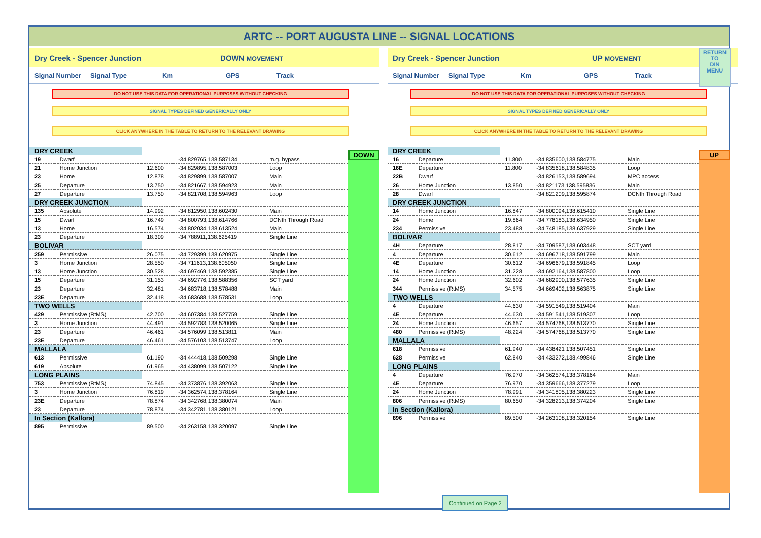ARTC -- PORT AUGUSTA LINE -- SIGNAL LOCATIONS
Dry Creek - Spencer Junction DOWN MOVEMENT
Signal Number Signal Type Km GPS Track
DO NOT USE THIS DATA FOR OPERATIONAL PURPOSES WITHOUT CHECKING
SIGNAL TYPES DEFINED GENERICALLY ONLY
CLICK ANYWHERE IN THE TABLE TO RETURN TO THE RELEVANT DRAWING
| DRY CREEK | | | | |
| 19 | Dwarf | | -34.829765,138.587134 | m.g. bypass |
| 21 | Home Junction | 12.600 | -34.829895,138.587003 | Loop |
| 23 | Home | 12.878 | -34.829899,138.587007 | Main |
| 25 | Departure | 13.750 | -34.821667,138.594923 | Main |
| 27 | Departure | 13.750 | -34.821708,138.594963 | Loop |
| DRY CREEK JUNCTION | | | | |
| 135 | Absolute | 14.992 | -34.812950,138.602430 | Main |
| 15 | Dwarf | 16.749 | -34.800793,138.614766 | DCNth Through Road |
| 13 | Home | 16.574 | -34.802034,138.613524 | Main |
| 23 | Departure | 18.309 | -34.788911,138.625419 | Single Line |
| BOLIVAR | | | | |
| 259 | Permissive | 26.075 | -34.729399,138.620975 | Single Line |
| 3 | Home Junction | 28.550 | -34.711613,138.605050 | Single Line |
| 13 | Home Junction | 30.528 | -34.697469,138.592385 | Single Line |
| 15 | Departure | 31.153 | -34.692776,138.588356 | SCT yard |
| 23 | Departure | 32.481 | -34.683718,138.578488 | Main |
| 23E | Departure | 32.418 | -34.683688,138.578531 | Loop |
| TWO WELLS | | | | |
| 429 | Permissive (RtMS) | 42.700 | -34.607384,138.527759 | Single Line |
| 3 | Home Junction | 44.491 | -34.592783,138.520065 | Single Line |
| 23 | Departure | 46.461 | -34.576099 138.513811 | Main |
| 23E | Departure | 46.461 | -34.576103,138.513747 | Loop |
| MALLALA | | | | |
| 613 | Permissive | 61.190 | -34.444418,138.509298 | Single Line |
| 619 | Absolute | 61.965 | -34.438099,138.507122 | Single Line |
| LONG PLAINS | | | | |
| 753 | Permissive (RtMS) | 74.845 | -34.373876,138.392063 | Single Line |
| 3 | Home Junction | 76.819 | -34.362574,138.378164 | Single Line |
| 23E | Departure | 78.874 | -34.342768,138.380074 | Main |
| 23 | Departure | 78.874 | -34.342781,138.380121 | Loop |
| In Section (Kallora) | | | | |
| 895 | Permissive | 89.500 | -34.263158,138.320097 | Single Line |
DOWN
Dry Creek - Spencer Junction UP MOVEMENT
Signal Number Signal Type Km GPS Track
DO NOT USE THIS DATA FOR OPERATIONAL PURPOSES WITHOUT CHECKING
SIGNAL TYPES DEFINED GENERICALLY ONLY
CLICK ANYWHERE IN THE TABLE TO RETURN TO THE RELEVANT DRAWING
| DRY CREEK | | | | |
| 16 | Departure | 11.800 | -34.835600,138.584775 | Main |
| 16E | Departure | 11.800 | -34.835618,138.584835 | Loop |
| 22B | Dwarf | | -34.826153,138.589694 | MPC access |
| 26 | Home Junction | 13.850 | -34.821173,138.595836 | Main |
| 28 | Dwarf | | -34.821209,138.595874 | DCNth Through Road |
| DRY CREEK JUNCTION | | | | |
| 14 | Home Junction | 16.847 | -34.800094,138.615410 | Single Line |
| 24 | Home | 19.864 | -34.778183,138.634950 | Single Line |
| 234 | Permissive | 23.488 | -34.748185,138.637929 | Single Line |
| BOLIVAR | | | | |
| 4H | Departure | 28.817 | -34.709587,138.603448 | SCT yard |
| 4 | Departure | 30.612 | -34.696718,138.591799 | Main |
| 4E | Departure | 30.612 | -34.696679,138.591845 | Loop |
| 14 | Home Junction | 31.228 | -34.692164,138.587800 | Loop |
| 24 | Home Junction | 32.602 | -34.682900,138.577635 | Single Line |
| 344 | Permissive (RtMS) | 34.575 | -34.669402,138.563875 | Single Line |
| TWO WELLS | | | | |
| 4 | Departure | 44.630 | -34.591549,138.519404 | Main |
| 4E | Departure | 44.630 | -34.591541,138.519307 | Loop |
| 24 | Home Junction | 46.657 | -34.574768,138.513770 | Single Line |
| 480 | Permissive (RtMS) | 48.224 | -34.574768,138.513770 | Single Line |
| MALLALA | | | | |
| 618 | Permissive | 61.940 | -34.438421 138.507451 | Single Line |
| 628 | Permissive | 62.840 | -34.433272,138.499846 | Single Line |
| LONG PLAINS | | | | |
| 4 | Departure | 76.970 | -34.362574,138.378164 | Main |
| 4E | Departure | 76.970 | -34.359666,138.377279 | Loop |
| 24 | Home Junction | 78.991 | -34.341805,138.380223 | Single Line |
| 806 | Permissive (RtMS) | 80.650 | -34.328213,138.374204 | Single Line |
| In Section (Kallora) | | | | |
| 896 | Permissive | 89.500 | -34.263108,138.320154 | Single Line |
UP
RETURN
TO
DIN
MENU
Continued on Page 2